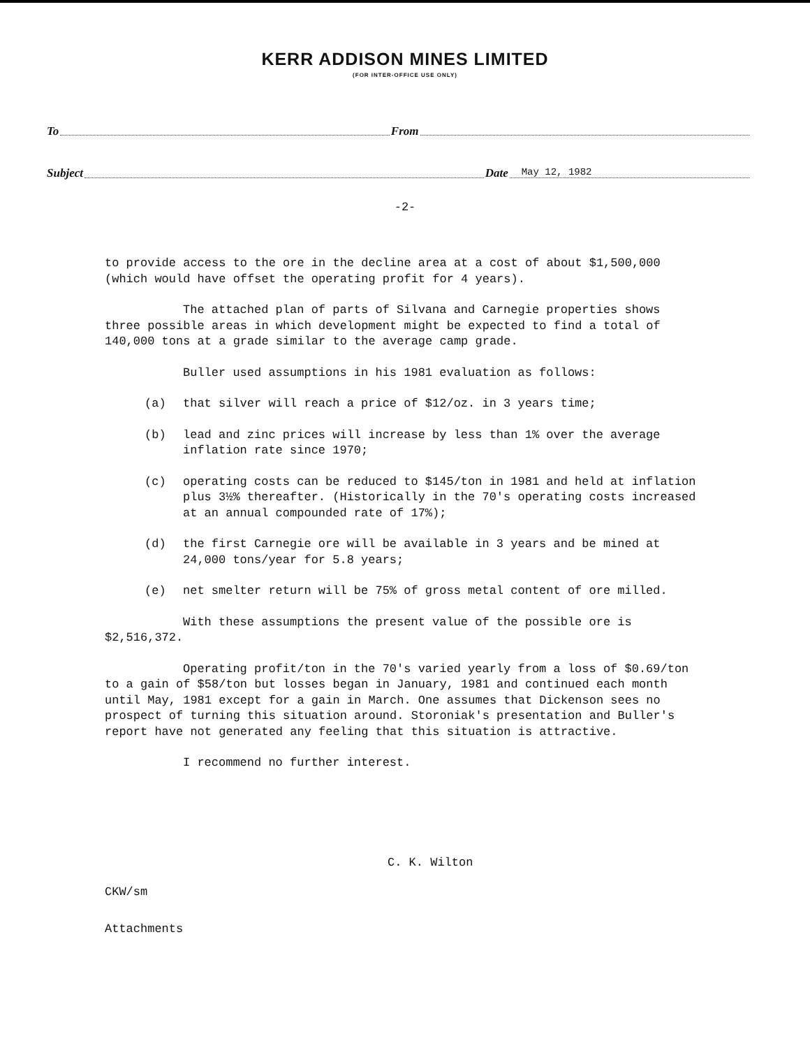KERR ADDISON MINES LIMITED
(FOR INTER-OFFICE USE ONLY)
To From
Subject Date May 12, 1982
-2-
to provide access to the ore in the decline area at a cost of about $1,500,000 (which would have offset the operating profit for 4 years).
The attached plan of parts of Silvana and Carnegie properties shows three possible areas in which development might be expected to find a total of 140,000 tons at a grade similar to the average camp grade.
Buller used assumptions in his 1981 evaluation as follows:
(a) that silver will reach a price of $12/oz. in 3 years time;
(b) lead and zinc prices will increase by less than 1% over the average inflation rate since 1970;
(c) operating costs can be reduced to $145/ton in 1981 and held at inflation plus 3½% thereafter. (Historically in the 70's operating costs increased at an annual compounded rate of 17%);
(d) the first Carnegie ore will be available in 3 years and be mined at 24,000 tons/year for 5.8 years;
(e) net smelter return will be 75% of gross metal content of ore milled.
With these assumptions the present value of the possible ore is $2,516,372.
Operating profit/ton in the 70's varied yearly from a loss of $0.69/ton to a gain of $58/ton but losses began in January, 1981 and continued each month until May, 1981 except for a gain in March. One assumes that Dickenson sees no prospect of turning this situation around. Storoniak's presentation and Buller's report have not generated any feeling that this situation is attractive.
I recommend no further interest.
C. K. Wilton
CKW/sm
Attachments